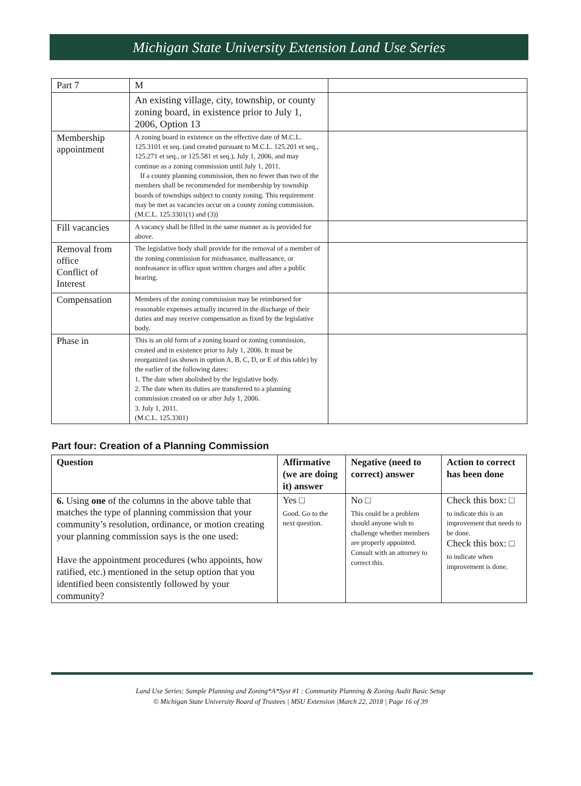Michigan State University Extension Land Use Series
| Part 7 | M | |
| | An existing village, city, township, or county zoning board, in existence prior to July 1, 2006, Option 13 | |
| Membership appointment | A zoning board in existence on the effective date of M.C.L. 125.3101 et seq. (and created pursuant to M.C.L. 125.201 et seq., 125.271 et seq., or 125.581 et seq.), July 1, 2006, and may continue as a zoning commission until July 1, 2011. If a county planning commission, then no fewer than two of the members shall be recommended for membership by township boards of townships subject to county zoning. This requirement may be met as vacancies occur on a county zoning commission. (M.C.L. 125.3301(1) and (3)) | |
| Fill vacancies | A vacancy shall be filled in the same manner as is provided for above. | |
| Removal from office Conflict of Interest | The legislative body shall provide for the removal of a member of the zoning commission for misfeasance, malfeasance, or nonfeasance in office upon written charges and after a public hearing. | |
| Compensation | Members of the zoning commission may be reimbursed for reasonable expenses actually incurred in the discharge of their duties and may receive compensation as fixed by the legislative body. | |
| Phase in | This is an old form of a zoning board or zoning commission, created and in existence prior to July 1, 2006. It must be reorganized (as shown in option A, B, C, D, or E of this table) by the earlier of the following dates: 1. The date when abolished by the legislative body. 2. The date when its duties are transferred to a planning commission created on or after July 1, 2006. 3. July 1, 2011. (M.C.L. 125.3301) | |
Part four: Creation of a Planning Commission
| Question | Affirmative (we are doing it) answer | Negative (need to correct) answer | Action to correct has been done |
| --- | --- | --- | --- |
| 6. Using one of the columns in the above table that matches the type of planning commission that your community’s resolution, ordinance, or motion creating your planning commission says is the one used: Have the appointment procedures (who appoints, how ratified, etc.) mentioned in the setup option that you identified been consistently followed by your community? | Yes □ Good. Go to the next question. | No □ This could be a problem should anyone wish to challenge whether members are properly appointed. Consult with an attorney to correct this. | Check this box: □ to indicate this is an improvement that needs to be done. Check this box: □ to indicate when improvement is done. |
Land Use Series: Sample Planning and Zoning*A*Syst #1 : Community Planning & Zoning Audit Basic Setup
© Michigan State University Board of Trustees | MSU Extension |March 22, 2018 | Page 16 of 39